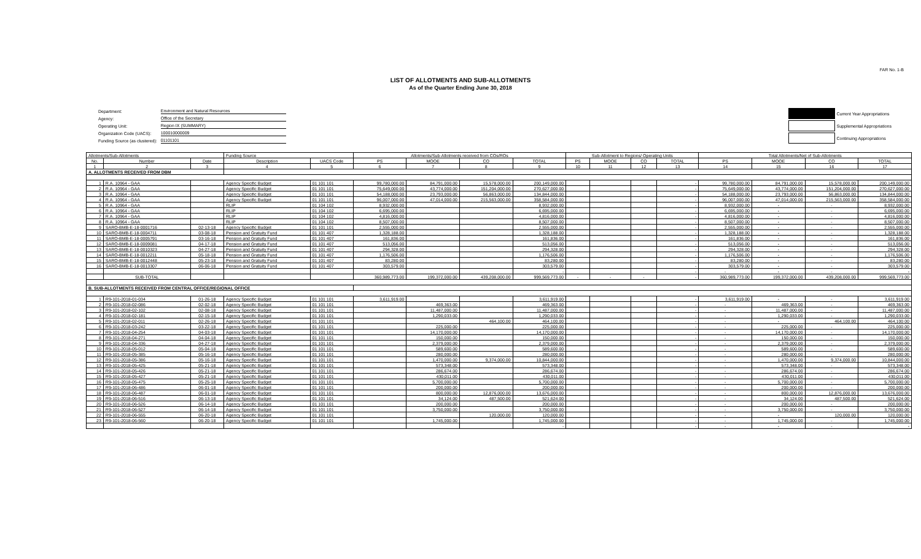FAR No. 1-B
LIST OF ALLOTMENTS AND SUB-ALLOTMENTS
As of the Quarter Ending June 30, 2018
| Department: | Environment and Natural Resources |
| Agency: | Office of the Secretary |
| Operating Unit: | Region IX (SUMMARY) |
| Organization Code (UACS): | 100010000009 |
| Funding Source (as clustered): | 01101101 |
| | Current Year Appropriations |
| | Supplemental Appropriations |
| | Continuing Appropriations |
| Allotments/Sub-Allotments | | | Funding Source | | Allotments/Sub-Allotments received from COs/ROs | | | | Sub-Allotment to Regions/ Operating Units | | | | Total Allotments/Net of Sub-Allotments | | | |
| --- | --- | --- | --- | --- | --- | --- | --- | --- | --- | --- | --- | --- | --- | --- | --- | --- |
| No. | Number | Date | Description | UACS Code | PS | MOOE | CO | TOTAL | PS | MOOE | CO | TOTAL | PS | MOOE | CO | TOTAL |
| 1 | 2 | 3 | 4 | 5 | 6 | 7 | 8 | 9 | 10 | 11 | 12 | 13 | 14 | 15 | 16 | 17 |
| A. ALLOTMENTS RECEIVED FROM DBM | | | | | | | | | | | | | | | | |
| 1 | R.A. 10964 - GAA | | Agency Specific Budget | 01 101 101 | 99,780,000.00 | 84,791,000.00 | 15,578,000.00 | 200,149,000.00 | | | | - | 99,780,000.00 | 84,791,000.00 | 15,578,000.00 | 200,149,000.00 |
| 2 | R.A. 10964 - GAA | | Agency Specific Budget | 01 101 101 | 75,649,000.00 | 43,774,000.00 | 151,204,000.00 | 270,627,000.00 | | | | - | 75,649,000.00 | 43,774,000.00 | 151,204,000.00 | 270,627,000.00 |
| 3 | R.A. 10964 - GAA | | Agency Specific Budget | 01 101 101 | 54,188,000.00 | 23,793,000.00 | 56,863,000.00 | 134,844,000.00 | | | | - | 54,188,000.00 | 23,793,000.00 | 56,863,000.00 | 134,844,000.00 |
| 4 | R.A. 10964 - GAA | | Agency Specific Budget | 01 101 101 | 96,007,000.00 | 47,014,000.00 | 215,563,000.00 | 358,584,000.00 | | | | - | 96,007,000.00 | 47,014,000.00 | 215,563,000.00 | 358,584,000.00 |
| 5 | R.A. 10964 - GAA | | RLIP | 01 104 102 | 8,932,000.00 | | | 8,932,000.00 | | | | - | 8,932,000.00 | - | - | 8,932,000.00 |
| 6 | R.A. 10964 - GAA | | RLIP | 01 104 102 | 6,695,000.00 | | | 6,695,000.00 | | | | - | 6,695,000.00 | - | - | 6,695,000.00 |
| 7 | R.A. 10964 - GAA | | RLIP | 01 104 102 | 4,816,000.00 | | | 4,816,000.00 | | | | - | 4,816,000.00 | - | - | 4,816,000.00 |
| 8 | R.A. 10964 - GAA | | RLIP | 01 104 102 | 8,507,000.00 | | | 8,507,000.00 | | | | - | 8,507,000.00 | - | - | 8,507,000.00 |
| 9 | SARO-BMB-E-18-0001716 | 02-13-18 | Agency Specific Budget | 01 101 101 | 2,555,000.00 | | | 2,555,000.00 | | | | - | 2,555,000.00 | - | - | 2,555,000.00 |
| 10 | SARO-BMB-E-18-0004711 | 03-08-18 | Pension and Gratuity Fund | 01 101 407 | 1,328,188.00 | | | 1,328,188.00 | | | | - | 1,328,188.00 | - | - | 1,328,188.00 |
| 11 | SARO-BMB-E-18-0005791 | 03-16-18 | Pension and Gratuity Fund | 01 101 407 | 161,836.00 | | | 161,836.00 | | | | - | 161,836.00 | - | - | 161,836.00 |
| 12 | SARO-BMB-E-18-0009081 | 04-17-18 | Pension and Gratuity Fund | 01 101 407 | 513,056.00 | | | 513,056.00 | | | | - | 513,056.00 | - | - | 513,056.00 |
| 13 | SARO-BMB-E-18-0010323 | 04-27-18 | Pension and Gratuity Fund | 01 101 407 | 294,328.00 | | | 294,328.00 | | | | - | 294,328.00 | - | - | 294,328.00 |
| 14 | SARO-BMB-E-18-0012211 | 05-18-18 | Pension and Gratuity Fund | 01 101 407 | 1,176,506.00 | | | 1,176,506.00 | | | | - | 1,176,506.00 | - | - | 1,176,506.00 |
| 15 | SARO-BMB-E-18-0012448 | 05-23-18 | Pension and Gratuity Fund | 01 101 407 | 83,280.00 | | | 83,280.00 | | | | - | 83,280.00 | - | - | 83,280.00 |
| 16 | SARO-BMB-E-18-0013307 | 06-06-18 | Pension and Gratuity Fund | 01 101 407 | 303,579.00 | | | 303,579.00 | | | | - | 303,579.00 | - | - | 303,579.00 |
| | | | | | | | | - | | | | - | - | - | - | - |
| | SUB-TOTAL | | | | 360,989,773.00 | 199,372,000.00 | 439,208,000.00 | 999,569,773.00 | - | - | - | - | 360,989,773.00 | 199,372,000.00 | 439,208,000.00 | 999,569,773.00 |
| B. SUB-ALLOTMENTS RECEIVED FROM CENTRAL OFFICE/REGIONAL OFFICE | | | | | | | | | | | | | | | | |
| 1 | R9-101-2018-01-034 | 01-26-18 | Agency Specific Budget | 01 101 101 | 3,611,919.00 | | | 3,611,919.00 | | | | - | 3,611,919.00 | - | - | 3,611,919.00 |
| 2 | R9-101-2018-02-086 | 02-02-18 | Agency Specific Budget | 01 101 101 | | 469,363.00 | | 469,363.00 | | | | - | - | 469,363.00 | - | 469,363.00 |
| 3 | R9-101-2018-02-102 | 02-08-18 | Agency Specific Budget | 01 101 101 | | 11,487,000.00 | | 11,487,000.00 | | | | - | - | 11,487,000.00 | - | 11,487,000.00 |
| 4 | R9-101-2018-02-181 | 02-15-18 | Agency Specific Budget | 01 101 101 | | 1,290,033.00 | | 1,290,033.00 | | | | - | - | 1,290,033.00 | - | 1,290,033.00 |
| 5 | R9-101-2018-02-011 | 02-26-18 | Agency Specific Budget | 01 101 101 | | | 464,100.00 | 464,100.00 | | | | - | - | - | 464,100.00 | 464,100.00 |
| 6 | R9-101-2018-03-242 | 03-22-18 | Agency Specific Budget | 01 101 101 | | 225,000.00 | | 225,000.00 | | | | - | - | 225,000.00 | - | 225,000.00 |
| 7 | R9-101-2018-04-254 | 04-03-18 | Agency Specific Budget | 01 101 101 | | 14,170,000.00 | | 14,170,000.00 | | | | - | - | 14,170,000.00 | - | 14,170,000.00 |
| 8 | R9-101-2018-04-271 | 04-04-18 | Agency Specific Budget | 01 101 101 | | 150,000.00 | | 150,000.00 | | | | - | - | 150,000.00 | - | 150,000.00 |
| 9 | R9-101-2018-04-336 | 04-27-18 | Agency Specific Budget | 01 101 101 | | 2,379,000.00 | | 2,379,000.00 | | | | - | - | 2,379,000.00 | - | 2,379,000.00 |
| 10 | R9-101-2018-05-012 | 05-04-18 | Agency Specific Budget | 01 101 101 | | 589,600.00 | | 589,600.00 | | | | - | - | 589,600.00 | - | 589,600.00 |
| 11 | R9-101-2018-05-385 | 05-16-18 | Agency Specific Budget | 01 101 101 | | 280,000.00 | | 280,000.00 | | | | - | - | 280,000.00 | - | 280,000.00 |
| 12 | R9-101-2018-05-386 | 05-16-18 | Agency Specific Budget | 01 101 101 | | 1,470,000.00 | 9,374,000.00 | 10,844,000.00 | | | | - | - | 1,470,000.00 | 9,374,000.00 | 10,844,000.00 |
| 13 | R9-101-2018-05-425 | 05-21-18 | Agency Specific Budget | 01 101 101 | | 573,348.00 | | 573,348.00 | | | | - | - | 573,348.00 | - | 573,348.00 |
| 14 | R9-101-2018-05-426 | 05-21-18 | Agency Specific Budget | 01 101 101 | | 286,674.00 | | 286,674.00 | | | | - | - | 286,674.00 | - | 286,674.00 |
| 15 | R9-101-2018-05-427 | 05-21-18 | Agency Specific Budget | 01 101 101 | | 430,011.00 | | 430,011.00 | | | | - | - | 430,011.00 | - | 430,011.00 |
| 16 | R9-101-2018-05-475 | 05-25-18 | Agency Specific Budget | 01 101 101 | | 5,700,000.00 | | 5,700,000.00 | | | | - | - | 5,700,000.00 | - | 5,700,000.00 |
| 17 | R9-101-2018-06-486 | 06-01-18 | Agency Specific Budget | 01 101 101 | | 200,000.00 | | 200,000.00 | | | | - | - | 200,000.00 | - | 200,000.00 |
| 18 | R9-101-2018-06-487 | 06-01-18 | Agency Specific Budget | 01 101 101 | | 800,000.00 | 12,876,000.00 | 13,676,000.00 | | | | - | - | 800,000.00 | 12,876,000.00 | 13,676,000.00 |
| 19 | R9-101-2018-06-516 | 06-13-18 | Agency Specific Budget | 01 101 101 | | 34,124.00 | 487,500.00 | 521,624.00 | | | | - | - | 34,124.00 | 487,500.00 | 521,624.00 |
| 20 | R9-101-2018-06-526 | 06-14-18 | Agency Specific Budget | 01 101 101 | | 200,000.00 | | 200,000.00 | | | | - | - | 200,000.00 | - | 200,000.00 |
| 21 | R9-101-2018-06-527 | 06-14-18 | Agency Specific Budget | 01 101 101 | | 3,750,000.00 | | 3,750,000.00 | | | | - | - | 3,750,000.00 | - | 3,750,000.00 |
| 22 | R9-101-2018-06-555 | 06-20-18 | Agency Specific Budget | 01 101 101 | | | 120,000.00 | 120,000.00 | | | | - | - | - | 120,000.00 | 120,000.00 |
| 23 | R9-101-2018-06-560 | 06-20-18 | Agency Specific Budget | 01 101 101 | | 1,745,000.00 | | 1,745,000.00 | | | | - | - | 1,745,000.00 | - | 1,745,000.00 |
| | | | | | | | | - | | | | - | - | - | - | - |